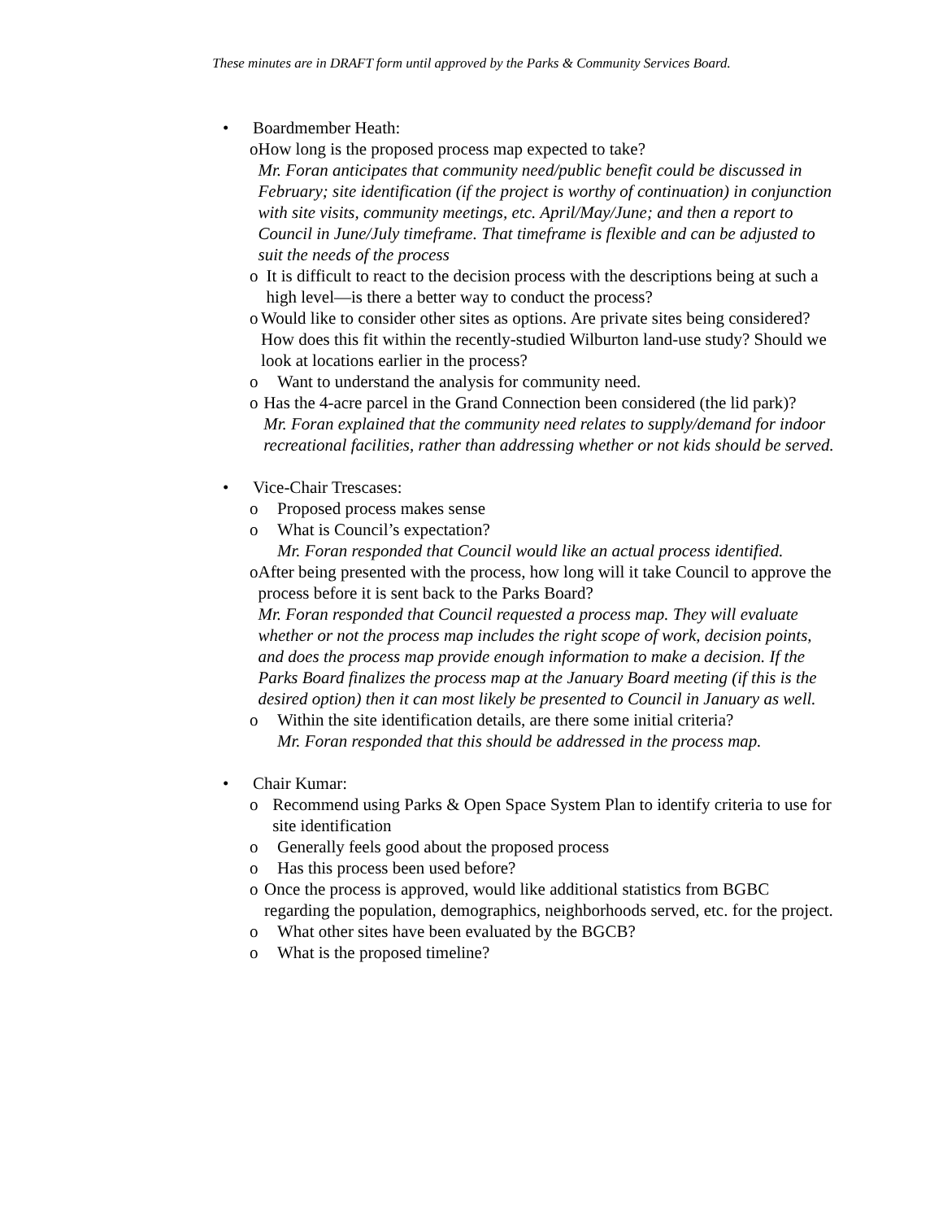These minutes are in DRAFT form until approved by the Parks & Community Services Board.
• Boardmember Heath:
o How long is the proposed process map expected to take?
Mr. Foran anticipates that community need/public benefit could be discussed in February; site identification (if the project is worthy of continuation) in conjunction with site visits, community meetings, etc. April/May/June; and then a report to Council in June/July timeframe. That timeframe is flexible and can be adjusted to suit the needs of the process
o It is difficult to react to the decision process with the descriptions being at such a high level—is there a better way to conduct the process?
o Would like to consider other sites as options. Are private sites being considered? How does this fit within the recently-studied Wilburton land-use study? Should we look at locations earlier in the process?
o Want to understand the analysis for community need.
o Has the 4-acre parcel in the Grand Connection been considered (the lid park)?
Mr. Foran explained that the community need relates to supply/demand for indoor recreational facilities, rather than addressing whether or not kids should be served.
• Vice-Chair Trescases:
o Proposed process makes sense
o What is Council’s expectation?
Mr. Foran responded that Council would like an actual process identified.
o After being presented with the process, how long will it take Council to approve the process before it is sent back to the Parks Board?
Mr. Foran responded that Council requested a process map. They will evaluate whether or not the process map includes the right scope of work, decision points, and does the process map provide enough information to make a decision. If the Parks Board finalizes the process map at the January Board meeting (if this is the desired option) then it can most likely be presented to Council in January as well.
o Within the site identification details, are there some initial criteria?
Mr. Foran responded that this should be addressed in the process map.
• Chair Kumar:
o Recommend using Parks & Open Space System Plan to identify criteria to use for site identification
o Generally feels good about the proposed process
o Has this process been used before?
o Once the process is approved, would like additional statistics from BGBC regarding the population, demographics, neighborhoods served, etc. for the project.
o What other sites have been evaluated by the BGCB?
o What is the proposed timeline?